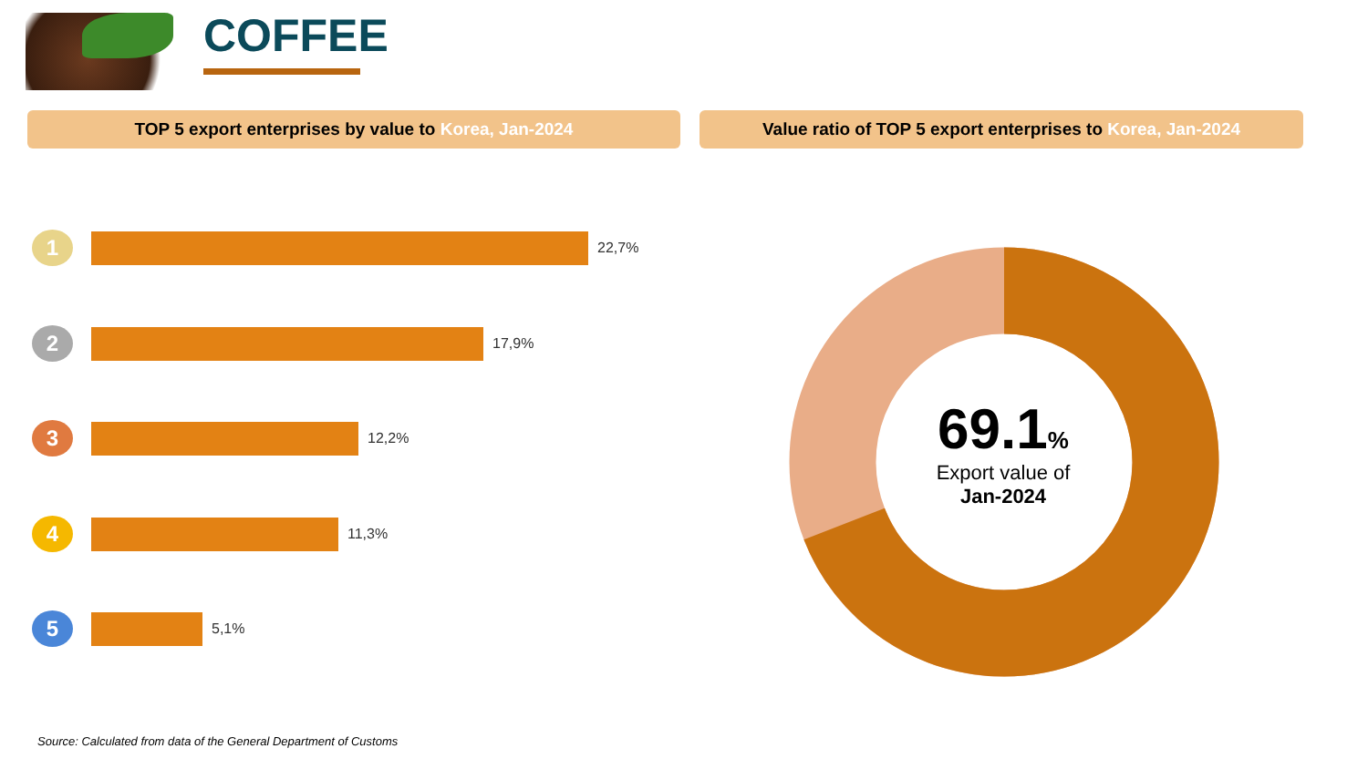COFFEE
TOP 5 export enterprises by value to Korea, Jan-2024 Value ratio of TOP 5 export enterprises to Korea, Jan-2024
1
22,7%
2
17,9%
3
12,2%
4
11,3%
5
5,1%
69.1%
Export value of
Jan-2024
Source: Calculated from data of the General Department of Customs